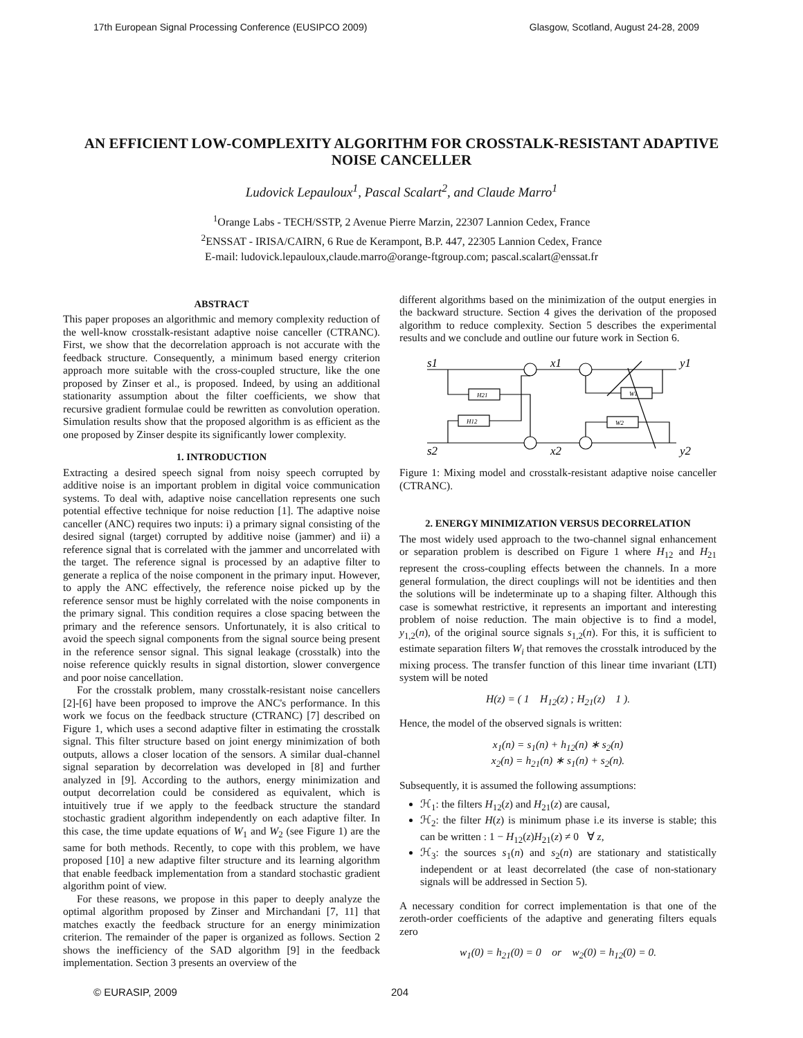17th European Signal Processing Conference (EUSIPCO 2009) Glasgow, Scotland, August 24-28, 2009
AN EFFICIENT LOW-COMPLEXITY ALGORITHM FOR CROSSTALK-RESISTANT ADAPTIVE NOISE CANCELLER
Ludovick Lepauloux<sup>1</sup>, Pascal Scalart<sup>2</sup>, and Claude Marro<sup>1</sup>
<sup>1</sup> Orange Labs - TECH/SSTP, 2 Avenue Pierre Marzin, 22307 Lannion Cedex, France
<sup>2</sup> ENSSAT - IRISA/CAIRN, 6 Rue de Kerampont, B.P. 447, 22305 Lannion Cedex, France
E-mail: ludovick.lepauloux,claude.marro@orange-ftgroup.com; pascal.scalart@enssat.fr
ABSTRACT
This paper proposes an algorithmic and memory complexity reduction of the well-know crosstalk-resistant adaptive noise canceller (CTRANC). First, we show that the decorrelation approach is not accurate with the feedback structure. Consequently, a minimum based energy criterion approach more suitable with the cross-coupled structure, like the one proposed by Zinser et al., is proposed. Indeed, by using an additional stationarity assumption about the filter coefficients, we show that recursive gradient formulae could be rewritten as convolution operation. Simulation results show that the proposed algorithm is as efficient as the one proposed by Zinser despite its significantly lower complexity.
1. INTRODUCTION
Extracting a desired speech signal from noisy speech corrupted by additive noise is an important problem in digital voice communication systems. To deal with, adaptive noise cancellation represents one such potential effective technique for noise reduction [1]. The adaptive noise canceller (ANC) requires two inputs: i) a primary signal consisting of the desired signal (target) corrupted by additive noise (jammer) and ii) a reference signal that is correlated with the jammer and uncorrelated with the target. The reference signal is processed by an adaptive filter to generate a replica of the noise component in the primary input. However, to apply the ANC effectively, the reference noise picked up by the reference sensor must be highly correlated with the noise components in the primary signal. This condition requires a close spacing between the primary and the reference sensors. Unfortunately, it is also critical to avoid the speech signal components from the signal source being present in the reference sensor signal. This signal leakage (crosstalk) into the noise reference quickly results in signal distortion, slower convergence and poor noise cancellation.
For the crosstalk problem, many crosstalk-resistant noise cancellers [2]-[6] have been proposed to improve the ANC's performance. In this work we focus on the feedback structure (CTRANC) [7] described on Figure 1, which uses a second adaptive filter in estimating the crosstalk signal. This filter structure based on joint energy minimization of both outputs, allows a closer location of the sensors. A similar dual-channel signal separation by decorrelation was developed in [8] and further analyzed in [9]. According to the authors, energy minimization and output decorrelation could be considered as equivalent, which is intuitively true if we apply to the feedback structure the standard stochastic gradient algorithm independently on each adaptive filter. In this case, the time update equations of W<sub>1</sub> and W<sub>2</sub> (see Figure 1) are the same for both methods. Recently, to cope with this problem, we have proposed [10] a new adaptive filter structure and its learning algorithm that enable feedback implementation from a standard stochastic gradient algorithm point of view.
For these reasons, we propose in this paper to deeply analyze the optimal algorithm proposed by Zinser and Mirchandani [7, 11] that matches exactly the feedback structure for an energy minimization criterion. The remainder of the paper is organized as follows. Section 2 shows the inefficiency of the SAD algorithm [9] in the feedback implementation. Section 3 presents an overview of the
different algorithms based on the minimization of the output energies in the backward structure. Section 4 gives the derivation of the proposed algorithm to reduce complexity. Section 5 describes the experimental results and we conclude and outline our future work in Section 6.
s1
s2
x1
x2
y1
y2
H21
H12
W1
W2
Figure 1: Mixing model and crosstalk-resistant adaptive noise canceller (CTRANC).
2. ENERGY MINIMIZATION VERSUS DECORRELATION
The most widely used approach to the two-channel signal enhancement or separation problem is described on Figure 1 where H<sub>12</sub> and H<sub>21</sub> represent the cross-coupling effects between the channels. In a more general formulation, the direct couplings will not be identities and then the solutions will be indeterminate up to a shaping filter. Although this case is somewhat restrictive, it represents an important and interesting problem of noise reduction. The main objective is to find a model, y<sub>1,2</sub>(n), of the original source signals s<sub>1,2</sub>(n). For this, it is sufficient to estimate separation filters W<sub>i</sub> that removes the crosstalk introduced by the mixing process. The transfer function of this linear time invariant (LTI) system will be noted
H(z) = ( 1 H<sub>12</sub>(z) ; H<sub>21</sub>(z) 1 ).
Hence, the model of the observed signals is written:
x<sub>1</sub>(n) = s<sub>1</sub>(n) + h<sub>12</sub>(n) ∗ s<sub>2</sub>(n)
x<sub>2</sub>(n) = h<sub>21</sub>(n) ∗ s<sub>1</sub>(n) + s<sub>2</sub>(n).
Subsequently, it is assumed the following assumptions:
ℋ<sub>1</sub>: the filters H<sub>12</sub>(z) and H<sub>21</sub>(z) are causal,
ℋ<sub>2</sub>: the filter H(z) is minimum phase i.e its inverse is stable; this can be written : 1 − H<sub>12</sub>(z)H<sub>21</sub>(z) ≠ 0 ∀ z,
ℋ<sub>3</sub>: the sources s<sub>1</sub>(n) and s<sub>2</sub>(n) are stationary and statistically independent or at least decorrelated (the case of non-stationary signals will be addressed in Section 5).
A necessary condition for correct implementation is that one of the zeroth-order coefficients of the adaptive and generating filters equals zero
w<sub>1</sub>(0) = h<sub>21</sub>(0) = 0 or w<sub>2</sub>(0) = h<sub>12</sub>(0) = 0.
© EURASIP, 2009 204